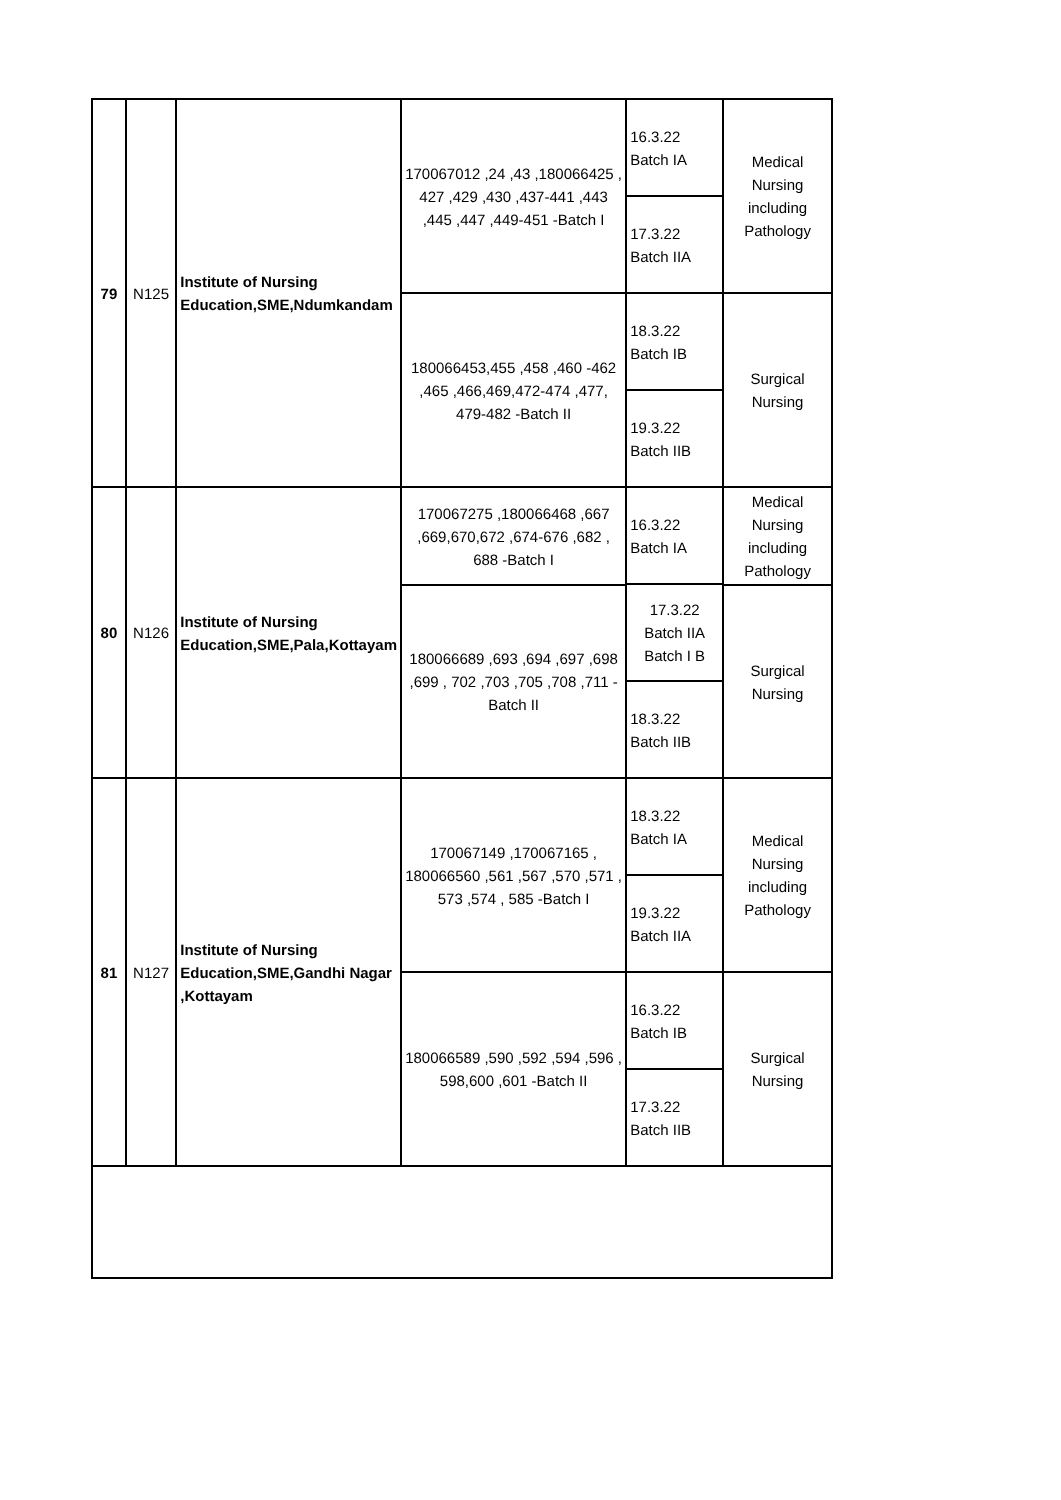| 79 | N125 | Institute of Nursing Education,SME,Ndumkandam | 170067012 ,24 ,43 ,180066425 , 427 ,429 ,430 ,437-441 ,443 ,445 ,447 ,449-451 -Batch I | 16.3.22 Batch IA | Medical Nursing including Pathology |
| | | | | 17.3.22 Batch IIA | |
| | | | 180066453,455 ,458 ,460 -462 ,465 ,466,469,472-474 ,477, 479-482 -Batch II | 18.3.22 Batch IB | Surgical Nursing |
| | | | | 19.3.22 Batch IIB | |
| 80 | N126 | Institute of Nursing Education,SME,Pala,Kottayam | 170067275 ,180066468 ,667 ,669,670,672 ,674-676 ,682 , 688 -Batch I | 16.3.22 Batch IA | Medical Nursing including Pathology |
| | | | | 17.3.22 Batch IIA Batch I B | |
| | | | 180066689 ,693 ,694 ,697 ,698 ,699 , 702 ,703 ,705 ,708 ,711 -Batch II | | Surgical Nursing |
| | | | | 18.3.22 Batch IIB | |
| 81 | N127 | Institute of Nursing Education,SME,Gandhi Nagar ,Kottayam | 170067149 ,170067165 , 180066560 ,561 ,567 ,570 ,571 , 573 ,574 , 585 -Batch I | 18.3.22 Batch IA | Medical Nursing including Pathology |
| | | | | 19.3.22 Batch IIA | |
| | | | 180066589 ,590 ,592 ,594 ,596 , 598,600 ,601 -Batch II | 16.3.22 Batch IB | Surgical Nursing |
| | | | | 17.3.22 Batch IIB | |